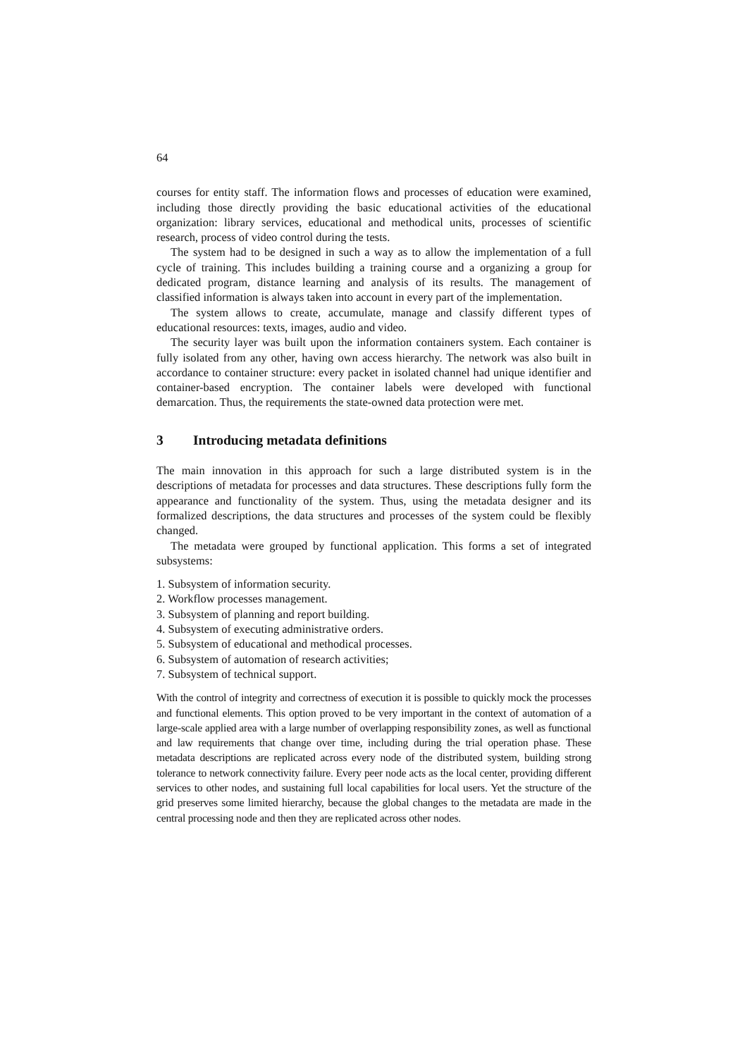64
courses for entity staff. The information flows and processes of education were examined, including those directly providing the basic educational activities of the educational organization: library services, educational and methodical units, processes of scientific research, process of video control during the tests.
The system had to be designed in such a way as to allow the implementation of a full cycle of training. This includes building a training course and a organizing a group for dedicated program, distance learning and analysis of its results. The management of classified information is always taken into account in every part of the implementation.
The system allows to create, accumulate, manage and classify different types of educational resources: texts, images, audio and video.
The security layer was built upon the information containers system. Each container is fully isolated from any other, having own access hierarchy. The network was also built in accordance to container structure: every packet in isolated channel had unique identifier and container-based encryption. The container labels were developed with functional demarcation. Thus, the requirements the state-owned data protection were met.
3 Introducing metadata definitions
The main innovation in this approach for such a large distributed system is in the descriptions of metadata for processes and data structures. These descriptions fully form the appearance and functionality of the system. Thus, using the metadata designer and its formalized descriptions, the data structures and processes of the system could be flexibly changed.
The metadata were grouped by functional application. This forms a set of integrated subsystems:
1. Subsystem of information security.
2. Workflow processes management.
3. Subsystem of planning and report building.
4. Subsystem of executing administrative orders.
5. Subsystem of educational and methodical processes.
6. Subsystem of automation of research activities;
7. Subsystem of technical support.
With the control of integrity and correctness of execution it is possible to quickly mock the processes and functional elements. This option proved to be very important in the context of automation of a large-scale applied area with a large number of overlapping responsibility zones, as well as functional and law requirements that change over time, including during the trial operation phase. These metadata descriptions are replicated across every node of the distributed system, building strong tolerance to network connectivity failure. Every peer node acts as the local center, providing different services to other nodes, and sustaining full local capabilities for local users. Yet the structure of the grid preserves some limited hierarchy, because the global changes to the metadata are made in the central processing node and then they are replicated across other nodes.